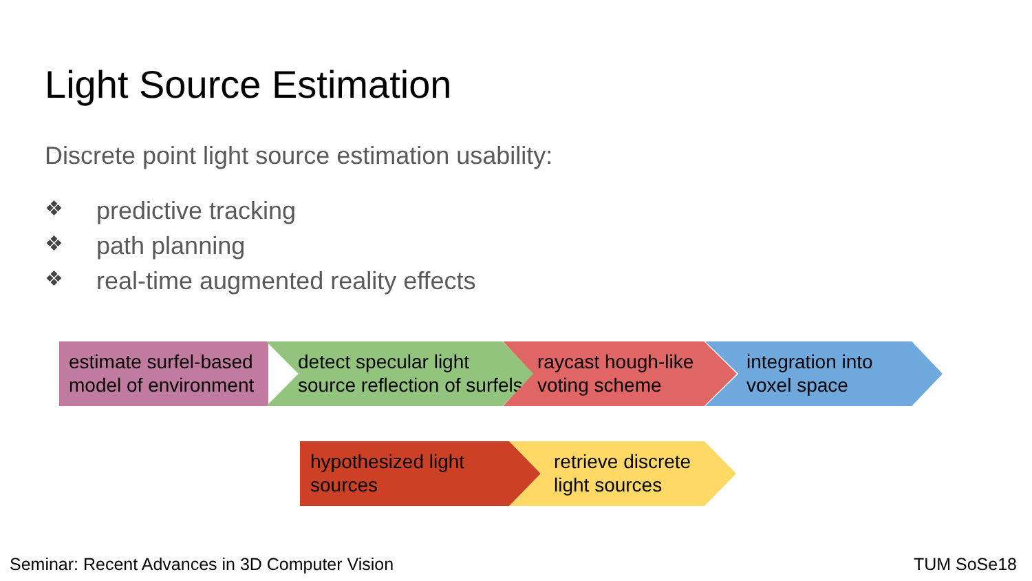Light Source Estimation
Discrete point light source estimation usability:
❖ predictive tracking
❖ path planning
❖ real-time augmented reality effects
estimate surfel-based
model of environment
detect specular light
source reflection of surfels
raycast hough-like
voting scheme
integration into
voxel space
hypothesized light
sources
retrieve discrete
light sources
Seminar: Recent Advances in 3D Computer Vision
TUM SoSe18